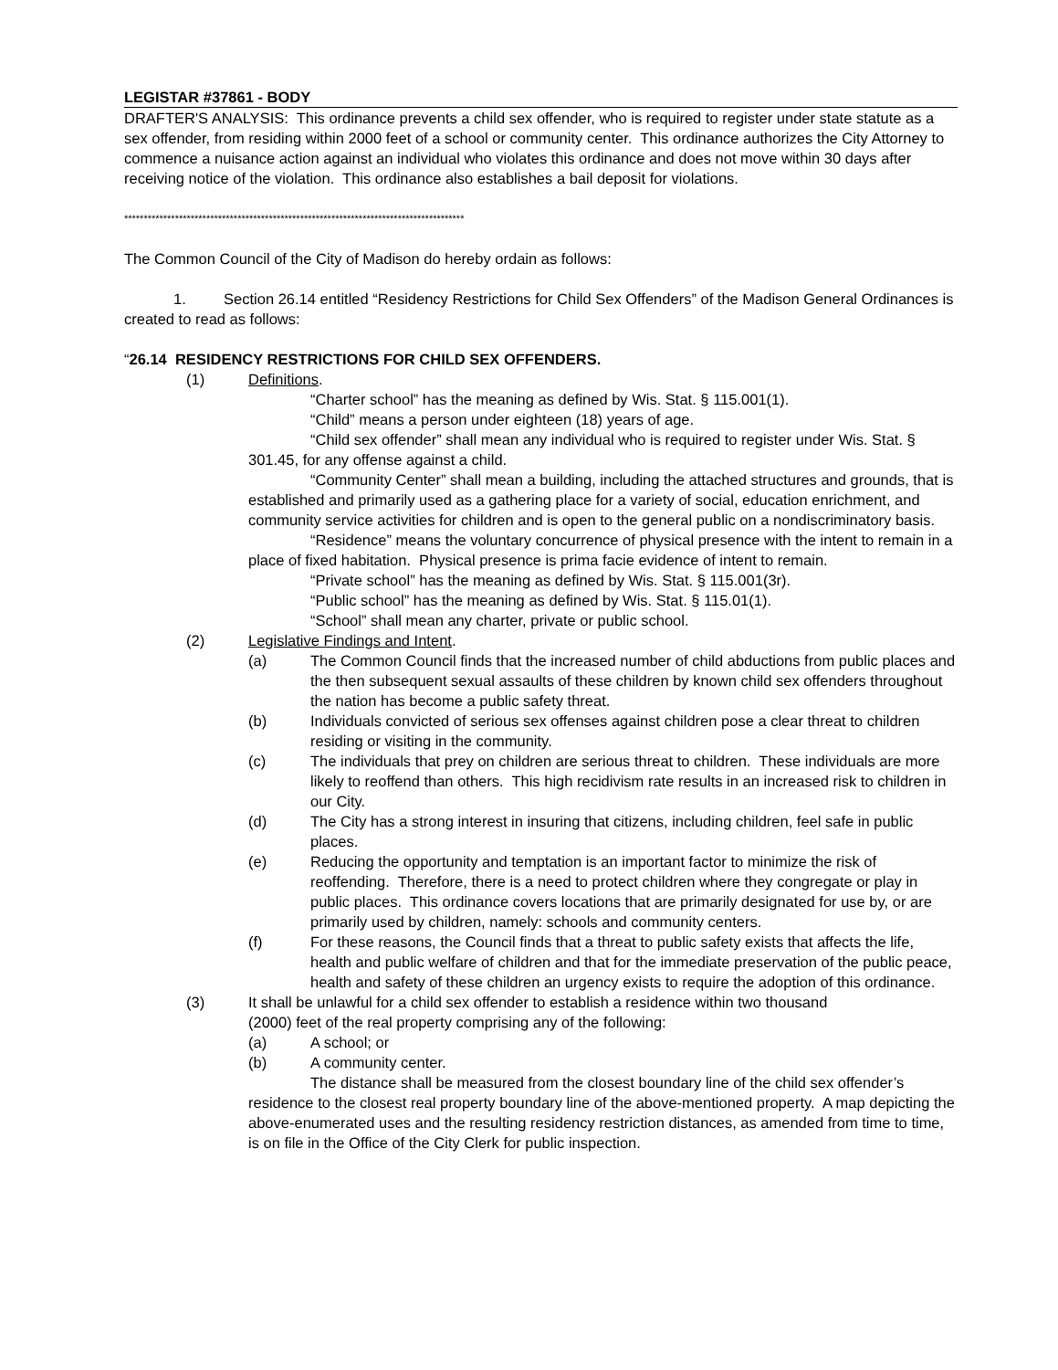LEGISTAR #37861 - BODY
DRAFTER'S ANALYSIS: This ordinance prevents a child sex offender, who is required to register under state statute as a sex offender, from residing within 2000 feet of a school or community center. This ordinance authorizes the City Attorney to commence a nuisance action against an individual who violates this ordinance and does not move within 30 days after receiving notice of the violation. This ordinance also establishes a bail deposit for violations.
***************************************************************************************
The Common Council of the City of Madison do hereby ordain as follows:
1. Section 26.14 entitled “Residency Restrictions for Child Sex Offenders” of the Madison General Ordinances is created to read as follows:
“26.14 RESIDENCY RESTRICTIONS FOR CHILD SEX OFFENDERS.
(1) Definitions.
“Charter school” has the meaning as defined by Wis. Stat. § 115.001(1).
“Child” means a person under eighteen (18) years of age.
“Child sex offender” shall mean any individual who is required to register under Wis. Stat. § 301.45, for any offense against a child.
“Community Center” shall mean a building, including the attached structures and grounds, that is established and primarily used as a gathering place for a variety of social, education enrichment, and community service activities for children and is open to the general public on a nondiscriminatory basis.
“Residence” means the voluntary concurrence of physical presence with the intent to remain in a place of fixed habitation. Physical presence is prima facie evidence of intent to remain.
“Private school” has the meaning as defined by Wis. Stat. § 115.001(3r).
“Public school” has the meaning as defined by Wis. Stat. § 115.01(1).
“School” shall mean any charter, private or public school.
(2) Legislative Findings and Intent.
(a) The Common Council finds that the increased number of child abductions from public places and the then subsequent sexual assaults of these children by known child sex offenders throughout the nation has become a public safety threat.
(b) Individuals convicted of serious sex offenses against children pose a clear threat to children residing or visiting in the community.
(c) The individuals that prey on children are serious threat to children. These individuals are more likely to reoffend than others. This high recidivism rate results in an increased risk to children in our City.
(d) The City has a strong interest in insuring that citizens, including children, feel safe in public places.
(e) Reducing the opportunity and temptation is an important factor to minimize the risk of reoffending. Therefore, there is a need to protect children where they congregate or play in public places. This ordinance covers locations that are primarily designated for use by, or are primarily used by children, namely: schools and community centers.
(f) For these reasons, the Council finds that a threat to public safety exists that affects the life, health and public welfare of children and that for the immediate preservation of the public peace, health and safety of these children an urgency exists to require the adoption of this ordinance.
(3) It shall be unlawful for a child sex offender to establish a residence within two thousand
(2000) feet of the real property comprising any of the following:
(a) A school; or
(b) A community center.
The distance shall be measured from the closest boundary line of the child sex offender’s residence to the closest real property boundary line of the above-mentioned property. A map depicting the above-enumerated uses and the resulting residency restriction distances, as amended from time to time, is on file in the Office of the City Clerk for public inspection.